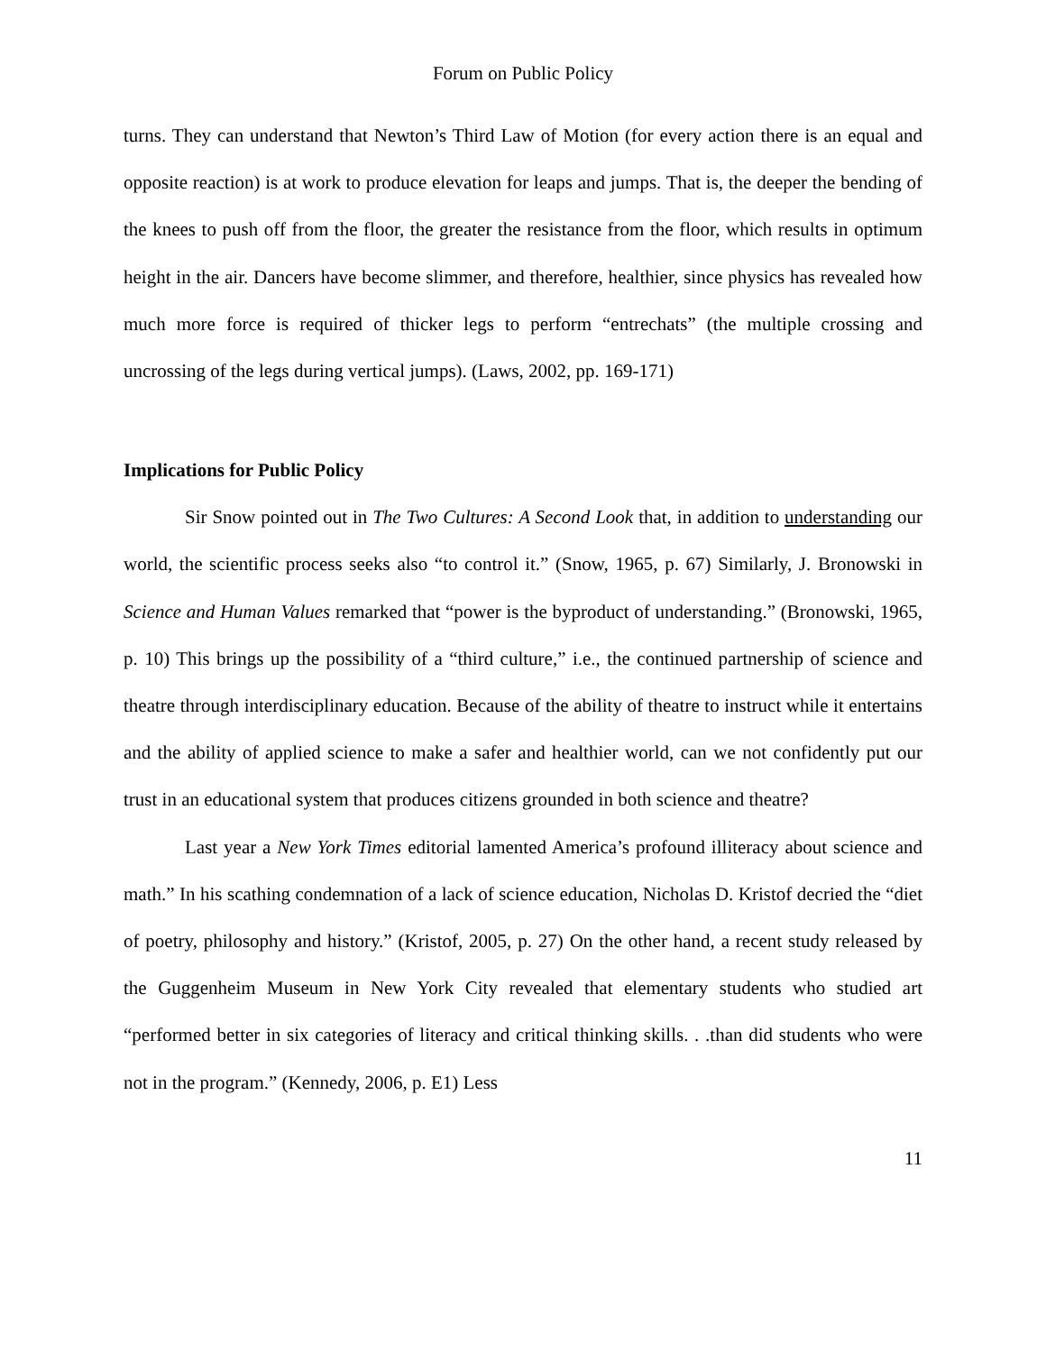Forum on Public Policy
turns. They can understand that Newton’s Third Law of Motion (for every action there is an equal and opposite reaction) is at work to produce elevation for leaps and jumps. That is, the deeper the bending of the knees to push off from the floor, the greater the resistance from the floor, which results in optimum height in the air. Dancers have become slimmer, and therefore, healthier, since physics has revealed how much more force is required of thicker legs to perform “entrechats” (the multiple crossing and uncrossing of the legs during vertical jumps). (Laws, 2002, pp. 169-171)
Implications for Public Policy
Sir Snow pointed out in The Two Cultures: A Second Look that, in addition to understanding our world, the scientific process seeks also “to control it.” (Snow, 1965, p. 67) Similarly, J. Bronowski in Science and Human Values remarked that “power is the byproduct of understanding.” (Bronowski, 1965, p. 10) This brings up the possibility of a “third culture,” i.e., the continued partnership of science and theatre through interdisciplinary education. Because of the ability of theatre to instruct while it entertains and the ability of applied science to make a safer and healthier world, can we not confidently put our trust in an educational system that produces citizens grounded in both science and theatre?
Last year a New York Times editorial lamented America’s profound illiteracy about science and math.” In his scathing condemnation of a lack of science education, Nicholas D. Kristof decried the “diet of poetry, philosophy and history.” (Kristof, 2005, p. 27) On the other hand, a recent study released by the Guggenheim Museum in New York City revealed that elementary students who studied art “performed better in six categories of literacy and critical thinking skills. . .than did students who were not in the program.” (Kennedy, 2006, p. E1) Less
11